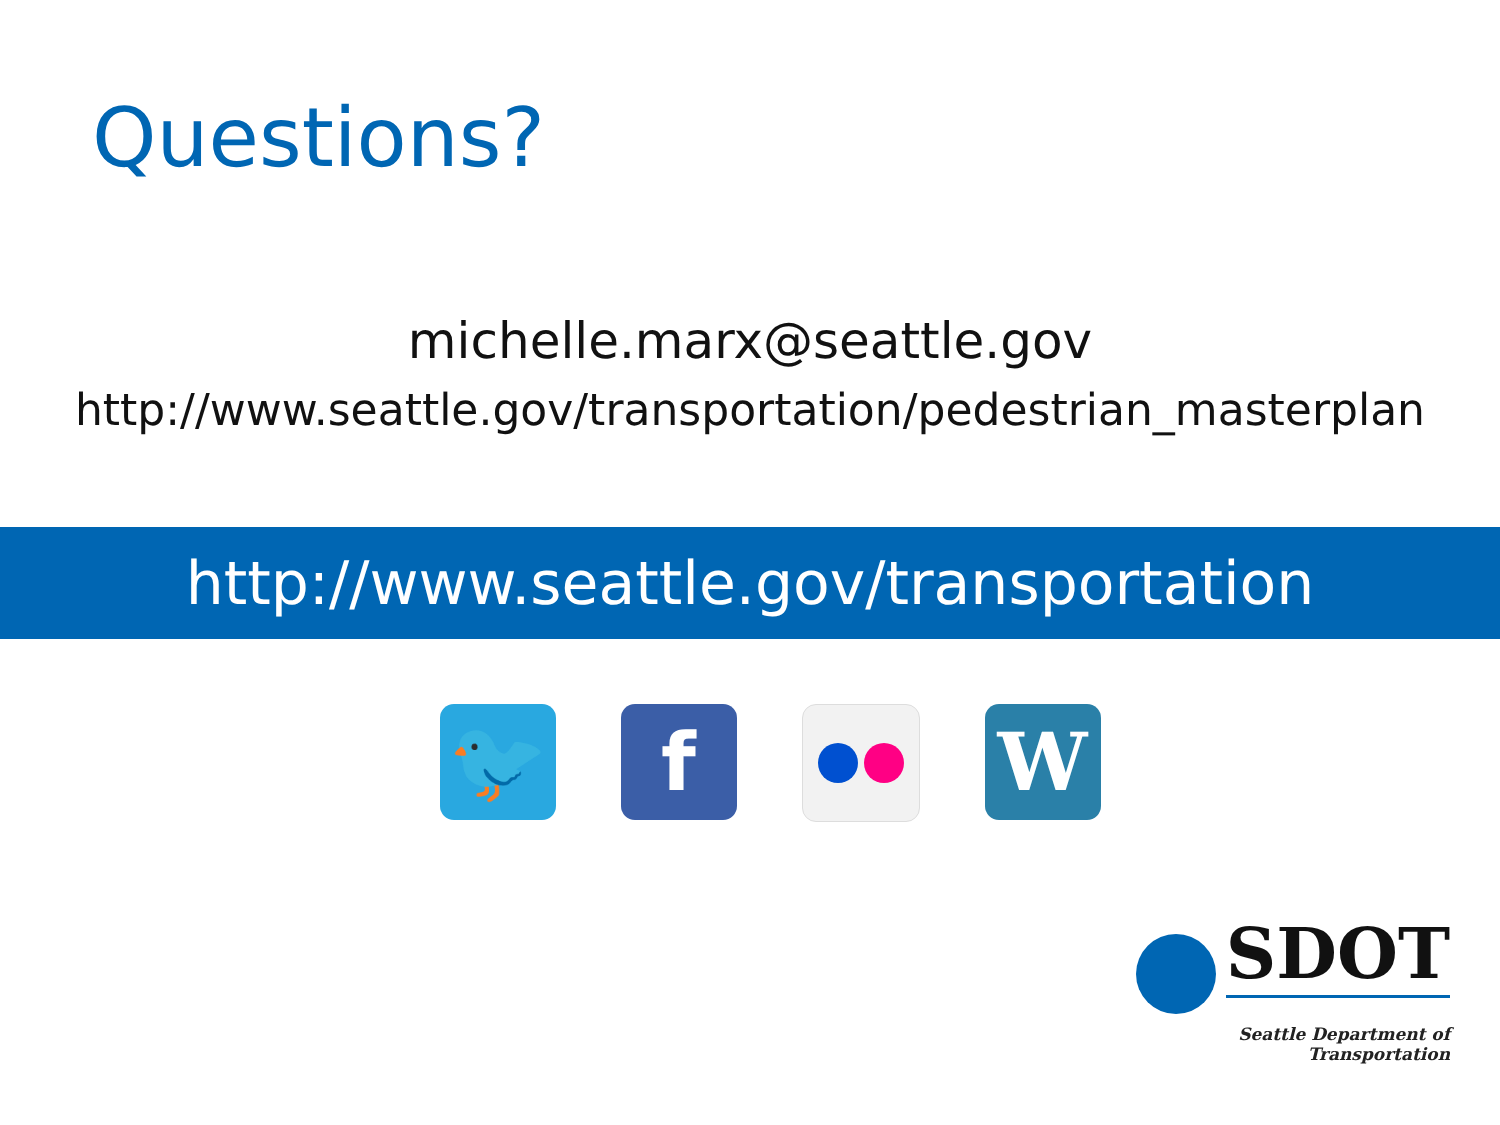Questions?
michelle.marx@seattle.gov
http://www.seattle.gov/transportation/pedestrian_masterplan
http://www.seattle.gov/transportation
🐦 f W
SDOT
Seattle Department of Transportation